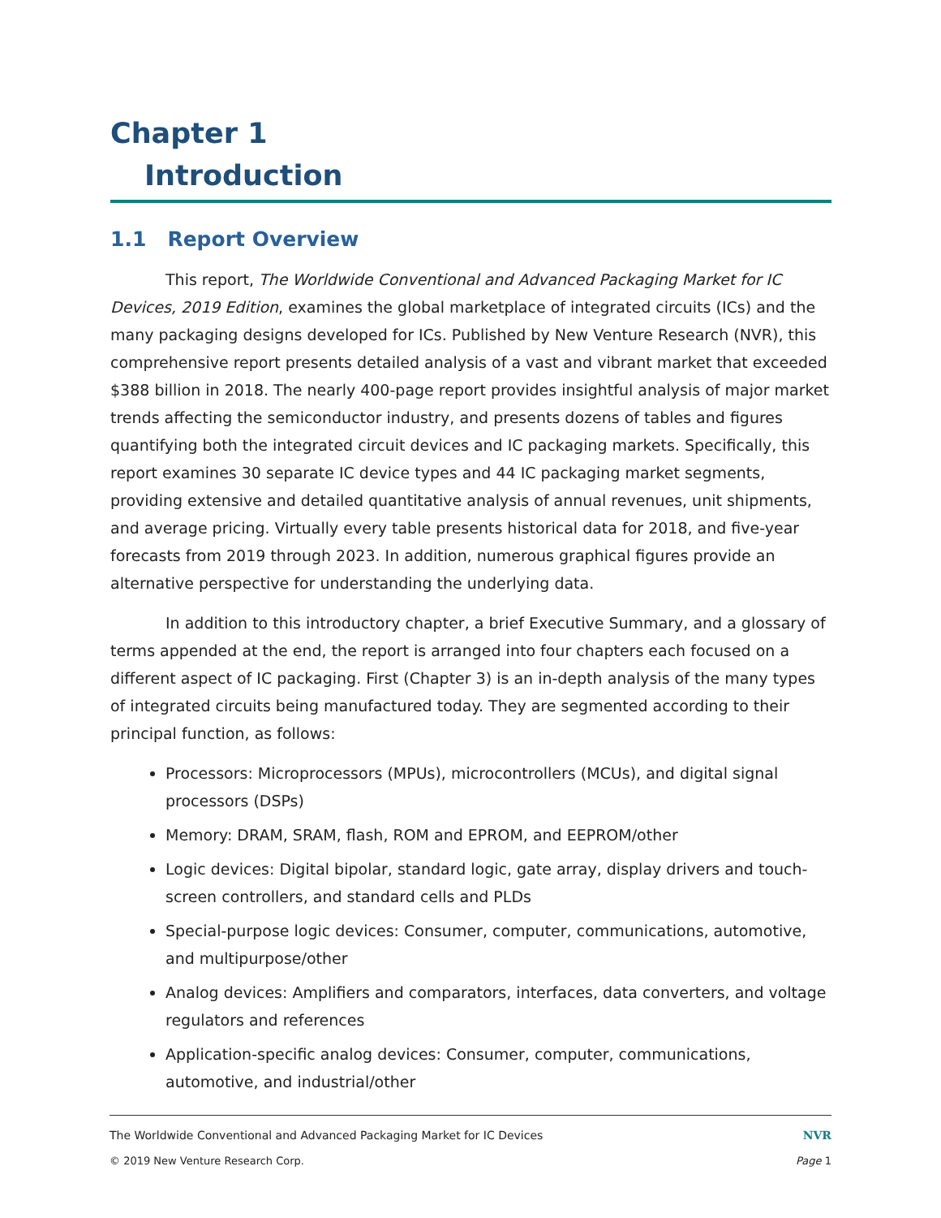Chapter 1
Introduction
1.1 Report Overview
This report, The Worldwide Conventional and Advanced Packaging Market for IC Devices, 2019 Edition, examines the global marketplace of integrated circuits (ICs) and the many packaging designs developed for ICs. Published by New Venture Research (NVR), this comprehensive report presents detailed analysis of a vast and vibrant market that exceeded $388 billion in 2018. The nearly 400-page report provides insightful analysis of major market trends affecting the semiconductor industry, and presents dozens of tables and figures quantifying both the integrated circuit devices and IC packaging markets. Specifically, this report examines 30 separate IC device types and 44 IC packaging market segments, providing extensive and detailed quantitative analysis of annual revenues, unit shipments, and average pricing. Virtually every table presents historical data for 2018, and five-year forecasts from 2019 through 2023. In addition, numerous graphical figures provide an alternative perspective for understanding the underlying data.
In addition to this introductory chapter, a brief Executive Summary, and a glossary of terms appended at the end, the report is arranged into four chapters each focused on a different aspect of IC packaging. First (Chapter 3) is an in-depth analysis of the many types of integrated circuits being manufactured today. They are segmented according to their principal function, as follows:
Processors: Microprocessors (MPUs), microcontrollers (MCUs), and digital signal processors (DSPs)
Memory: DRAM, SRAM, flash, ROM and EPROM, and EEPROM/other
Logic devices: Digital bipolar, standard logic, gate array, display drivers and touch-screen controllers, and standard cells and PLDs
Special-purpose logic devices: Consumer, computer, communications, automotive, and multipurpose/other
Analog devices: Amplifiers and comparators, interfaces, data converters, and voltage regulators and references
Application-specific analog devices: Consumer, computer, communications, automotive, and industrial/other
The Worldwide Conventional and Advanced Packaging Market for IC Devices NVR
© 2019 New Venture Research Corp. Page 1